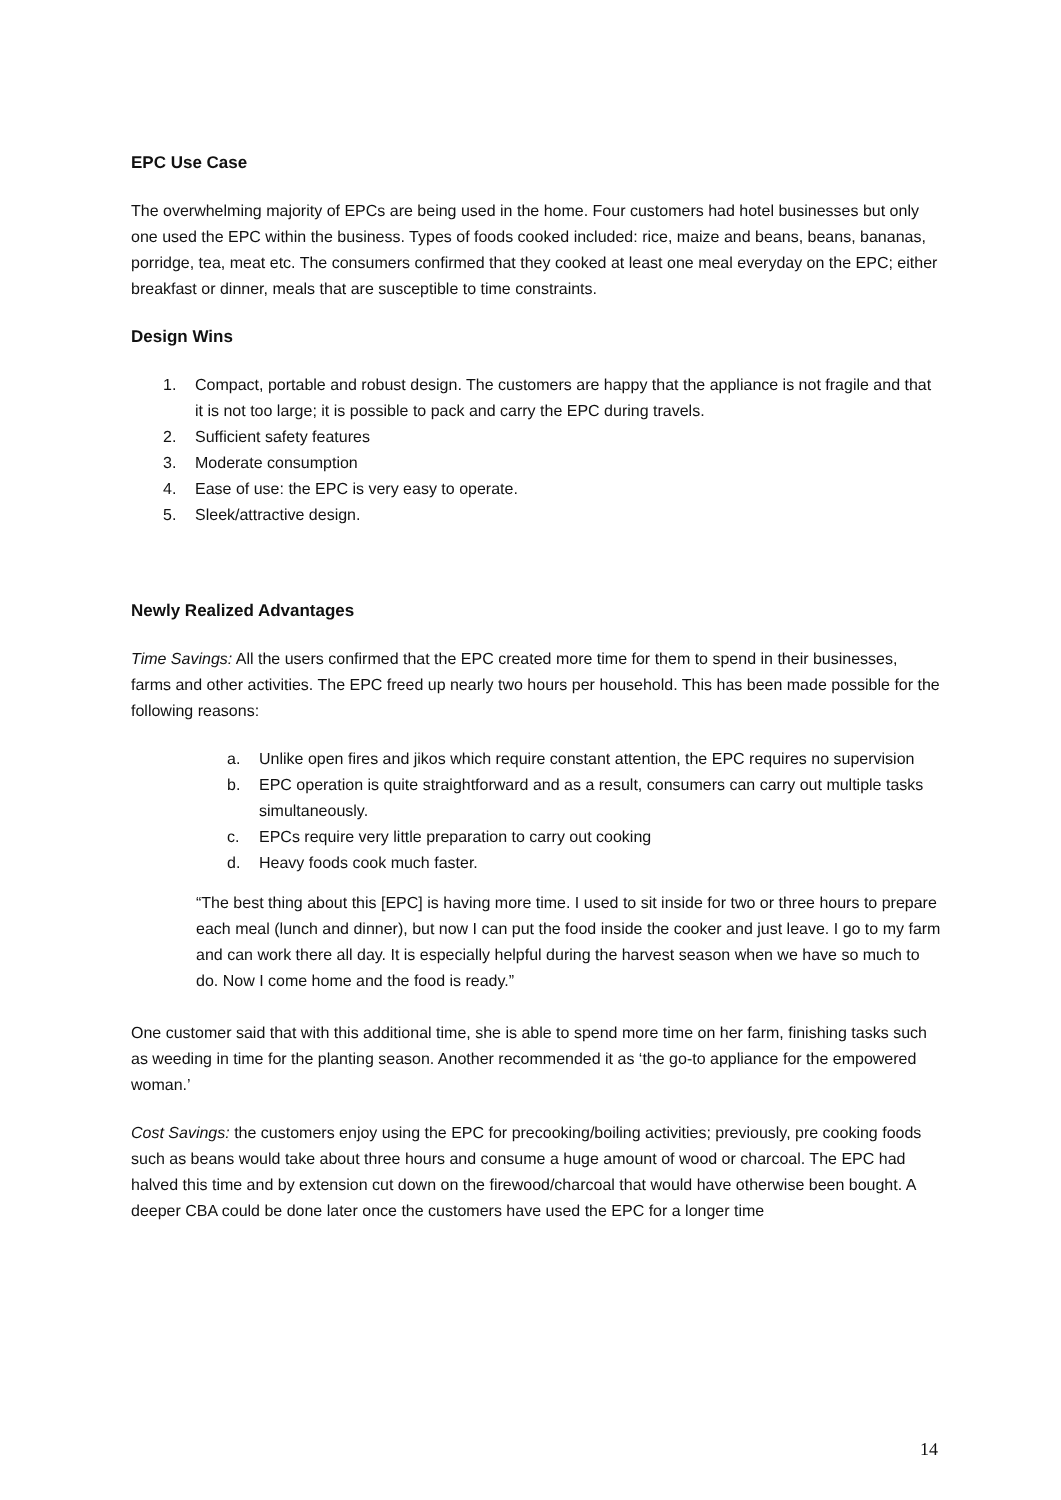EPC Use Case
The overwhelming majority of EPCs are being used in the home. Four customers had hotel businesses but only one used the EPC within the business. Types of foods cooked included: rice, maize and beans, beans, bananas, porridge, tea, meat etc. The consumers confirmed that they cooked at least one meal everyday on the EPC; either breakfast or dinner, meals that are susceptible to time constraints.
Design Wins
1. Compact, portable and robust design. The customers are happy that the appliance is not fragile and that it is not too large; it is possible to pack and carry the EPC during travels.
2. Sufficient safety features
3. Moderate consumption
4. Ease of use: the EPC is very easy to operate.
5. Sleek/attractive design.
Newly Realized Advantages
Time Savings: All the users confirmed that the EPC created more time for them to spend in their businesses, farms and other activities. The EPC freed up nearly two hours per household. This has been made possible for the following reasons:
a. Unlike open fires and jikos which require constant attention, the EPC requires no supervision
b. EPC operation is quite straightforward and as a result, consumers can carry out multiple tasks simultaneously.
c. EPCs require very little preparation to carry out cooking
d. Heavy foods cook much faster.
“The best thing about this [EPC] is having more time. I used to sit inside for two or three hours to prepare each meal (lunch and dinner), but now I can put the food inside the cooker and just leave. I go to my farm and can work there all day. It is especially helpful during the harvest season when we have so much to do. Now I come home and the food is ready.”
One customer said that with this additional time, she is able to spend more time on her farm, finishing tasks such as weeding in time for the planting season. Another recommended it as ‘the go-to appliance for the empowered woman.’
Cost Savings: the customers enjoy using the EPC for precooking/boiling activities; previously, pre cooking foods such as beans would take about three hours and consume a huge amount of wood or charcoal. The EPC had halved this time and by extension cut down on the firewood/charcoal that would have otherwise been bought. A deeper CBA could be done later once the customers have used the EPC for a longer time
14